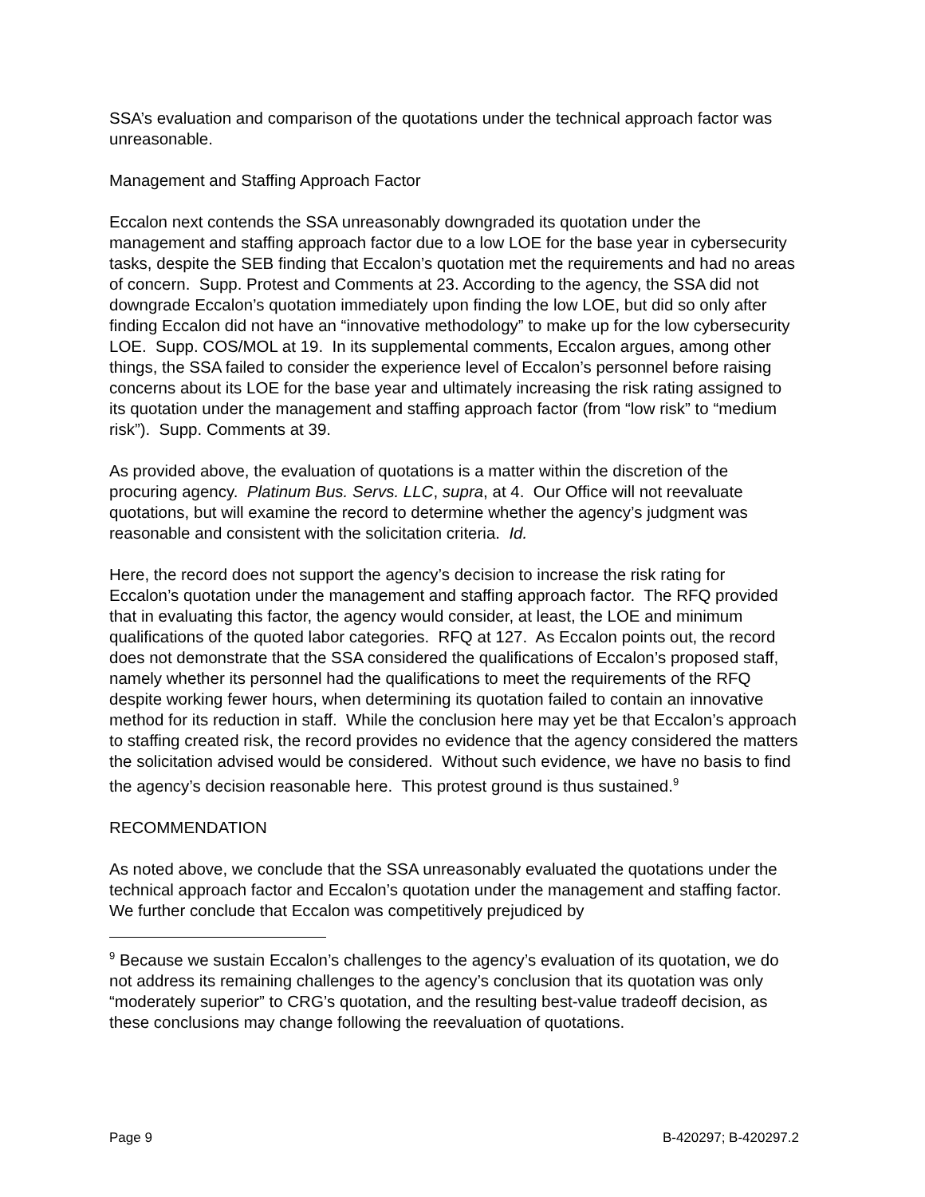SSA’s evaluation and comparison of the quotations under the technical approach factor was unreasonable.
Management and Staffing Approach Factor
Eccalon next contends the SSA unreasonably downgraded its quotation under the management and staffing approach factor due to a low LOE for the base year in cybersecurity tasks, despite the SEB finding that Eccalon’s quotation met the requirements and had no areas of concern. Supp. Protest and Comments at 23. According to the agency, the SSA did not downgrade Eccalon’s quotation immediately upon finding the low LOE, but did so only after finding Eccalon did not have an “innovative methodology” to make up for the low cybersecurity LOE. Supp. COS/MOL at 19. In its supplemental comments, Eccalon argues, among other things, the SSA failed to consider the experience level of Eccalon’s personnel before raising concerns about its LOE for the base year and ultimately increasing the risk rating assigned to its quotation under the management and staffing approach factor (from “low risk” to “medium risk”). Supp. Comments at 39.
As provided above, the evaluation of quotations is a matter within the discretion of the procuring agency. Platinum Bus. Servs. LLC, supra, at 4. Our Office will not reevaluate quotations, but will examine the record to determine whether the agency’s judgment was reasonable and consistent with the solicitation criteria. Id.
Here, the record does not support the agency’s decision to increase the risk rating for Eccalon’s quotation under the management and staffing approach factor. The RFQ provided that in evaluating this factor, the agency would consider, at least, the LOE and minimum qualifications of the quoted labor categories. RFQ at 127. As Eccalon points out, the record does not demonstrate that the SSA considered the qualifications of Eccalon’s proposed staff, namely whether its personnel had the qualifications to meet the requirements of the RFQ despite working fewer hours, when determining its quotation failed to contain an innovative method for its reduction in staff. While the conclusion here may yet be that Eccalon’s approach to staffing created risk, the record provides no evidence that the agency considered the matters the solicitation advised would be considered. Without such evidence, we have no basis to find the agency’s decision reasonable here. This protest ground is thus sustained.<sup>9</sup>
RECOMMENDATION
As noted above, we conclude that the SSA unreasonably evaluated the quotations under the technical approach factor and Eccalon’s quotation under the management and staffing factor. We further conclude that Eccalon was competitively prejudiced by
<sup>9</sup> Because we sustain Eccalon’s challenges to the agency’s evaluation of its quotation, we do not address its remaining challenges to the agency’s conclusion that its quotation was only “moderately superior” to CRG’s quotation, and the resulting best-value tradeoff decision, as these conclusions may change following the reevaluation of quotations.
Page 9 B-420297; B-420297.2